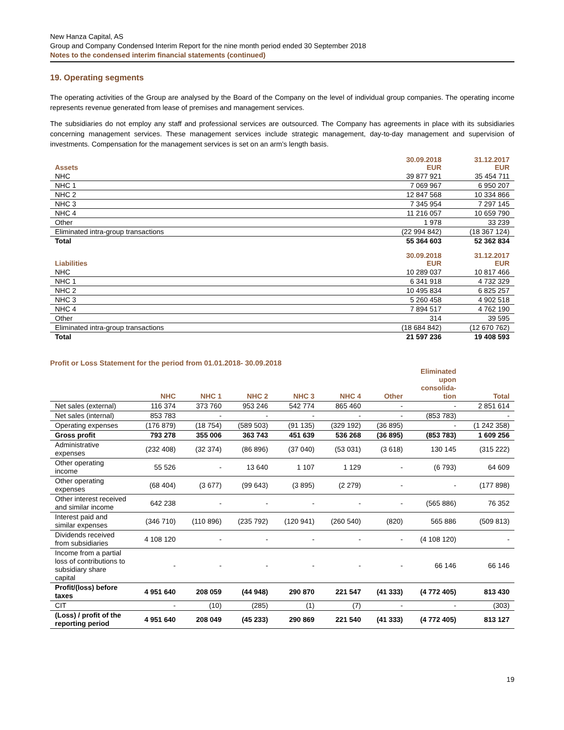New Hanza Capital, AS
Group and Company Condensed Interim Report for the nine month period ended 30 September 2018
Notes to the condensed interim financial statements (continued)
19. Operating segments
The operating activities of the Group are analysed by the Board of the Company on the level of individual group companies. The operating income represents revenue generated from lease of premises and management services.
The subsidiaries do not employ any staff and professional services are outsourced. The Company has agreements in place with its subsidiaries concerning management services. These management services include strategic management, day-to-day management and supervision of investments. Compensation for the management services is set on an arm’s length basis.
| Assets | 30.09.2018 EUR | 31.12.2017 EUR |
| --- | --- | --- |
| NHC | 39 877 921 | 35 454 711 |
| NHC 1 | 7 069 967 | 6 950 207 |
| NHC 2 | 12 847 568 | 10 334 866 |
| NHC 3 | 7 345 954 | 7 297 145 |
| NHC 4 | 11 216 057 | 10 659 790 |
| Other | 1 978 | 33 239 |
| Eliminated intra-group transactions | (22 994 842) | (18 367 124) |
| Total | 55 364 603 | 52 362 834 |
| Liabilities | 30.09.2018 EUR | 31.12.2017 EUR |
| NHC | 10 289 037 | 10 817 466 |
| NHC 1 | 6 341 918 | 4 732 329 |
| NHC 2 | 10 495 834 | 6 825 257 |
| NHC 3 | 5 260 458 | 4 902 518 |
| NHC 4 | 7 894 517 | 4 762 190 |
| Other | 314 | 39 595 |
| Eliminated intra-group transactions | (18 684 842) | (12 670 762) |
| Total | 21 597 236 | 19 408 593 |
Profit or Loss Statement for the period from 01.01.2018- 30.09.2018
| | NHC | NHC 1 | NHC 2 | NHC 3 | NHC 4 | Other | Eliminated upon consolida- tion | Total |
| --- | --- | --- | --- | --- | --- | --- | --- | --- |
| Net sales (external) | 116 374 | 373 760 | 953 246 | 542 774 | 865 460 | - | - | 2 851 614 |
| Net sales (internal) | 853 783 | - | - | - | - | - | (853 783) | - |
| Operating expenses | (176 879) | (18 754) | (589 503) | (91 135) | (329 192) | (36 895) | - | (1 242 358) |
| Gross profit | 793 278 | 355 006 | 363 743 | 451 639 | 536 268 | (36 895) | (853 783) | 1 609 256 |
| Administrative expenses | (232 408) | (32 374) | (86 896) | (37 040) | (53 031) | (3 618) | 130 145 | (315 222) |
| Other operating income | 55 526 | - | 13 640 | 1 107 | 1 129 | - | (6 793) | 64 609 |
| Other operating expenses | (68 404) | (3 677) | (99 643) | (3 895) | (2 279) | - | - | (177 898) |
| Other interest received and similar income | 642 238 | - | - | - | - | - | (565 886) | 76 352 |
| Interest paid and similar expenses | (346 710) | (110 896) | (235 792) | (120 941) | (260 540) | (820) | 565 886 | (509 813) |
| Dividends received from subsidiaries | 4 108 120 | - | - | - | - | - | (4 108 120) | - |
| Income from a partial loss of contributions to subsidiary share capital | - | - | - | - | - | - | 66 146 | 66 146 |
| Profit/(loss) before taxes | 4 951 640 | 208 059 | (44 948) | 290 870 | 221 547 | (41 333) | (4 772 405) | 813 430 |
| CIT | - | (10) | (285) | (1) | (7) | - | - | (303) |
| (Loss) / profit of the reporting period | 4 951 640 | 208 049 | (45 233) | 290 869 | 221 540 | (41 333) | (4 772 405) | 813 127 |
19